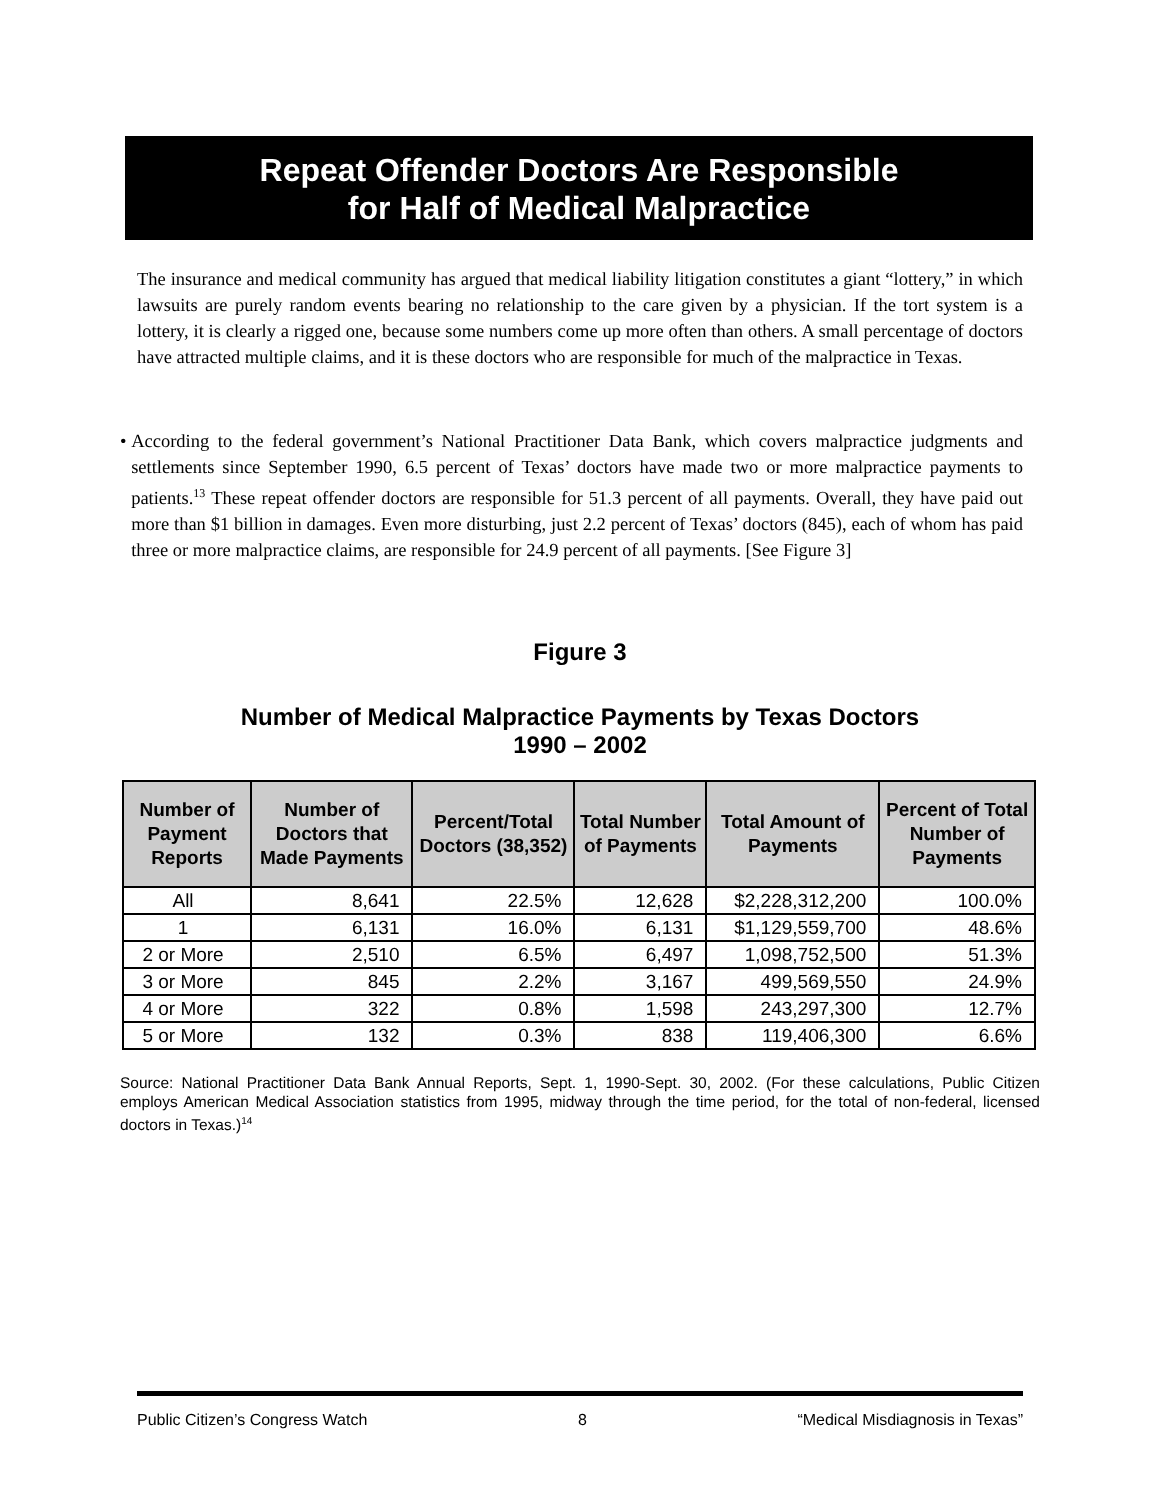Repeat Offender Doctors Are Responsible
for Half of Medical Malpractice
The insurance and medical community has argued that medical liability litigation constitutes a giant “lottery,” in which lawsuits are purely random events bearing no relationship to the care given by a physician. If the tort system is a lottery, it is clearly a rigged one, because some numbers come up more often than others. A small percentage of doctors have attracted multiple claims, and it is these doctors who are responsible for much of the malpractice in Texas.
• According to the federal government’s National Practitioner Data Bank, which covers malpractice judgments and settlements since September 1990, 6.5 percent of Texas’ doctors have made two or more malpractice payments to patients.<sup>13</sup> These repeat offender doctors are responsible for 51.3 percent of all payments. Overall, they have paid out more than $1 billion in damages. Even more disturbing, just 2.2 percent of Texas’ doctors (845), each of whom has paid three or more malpractice claims, are responsible for 24.9 percent of all payments. [See Figure 3]
Figure 3
Number of Medical Malpractice Payments by Texas Doctors
1990 – 2002
| Number of Payment Reports | Number of Doctors that Made Payments | Percent/Total Doctors (38,352) | Total Number of Payments | Total Amount of Payments | Percent of Total Number of Payments |
| --- | --- | --- | --- | --- | --- |
| All | 8,641 | 22.5% | 12,628 | $2,228,312,200 | 100.0% |
| 1 | 6,131 | 16.0% | 6,131 | $1,129,559,700 | 48.6% |
| 2 or More | 2,510 | 6.5% | 6,497 | 1,098,752,500 | 51.3% |
| 3 or More | 845 | 2.2% | 3,167 | 499,569,550 | 24.9% |
| 4 or More | 322 | 0.8% | 1,598 | 243,297,300 | 12.7% |
| 5 or More | 132 | 0.3% | 838 | 119,406,300 | 6.6% |
Source: National Practitioner Data Bank Annual Reports, Sept. 1, 1990-Sept. 30, 2002. (For these calculations, Public Citizen employs American Medical Association statistics from 1995, midway through the time period, for the total of non-federal, licensed doctors in Texas.)<sup>14</sup>
Public Citizen’s Congress Watch 8 “Medical Misdiagnosis in Texas”